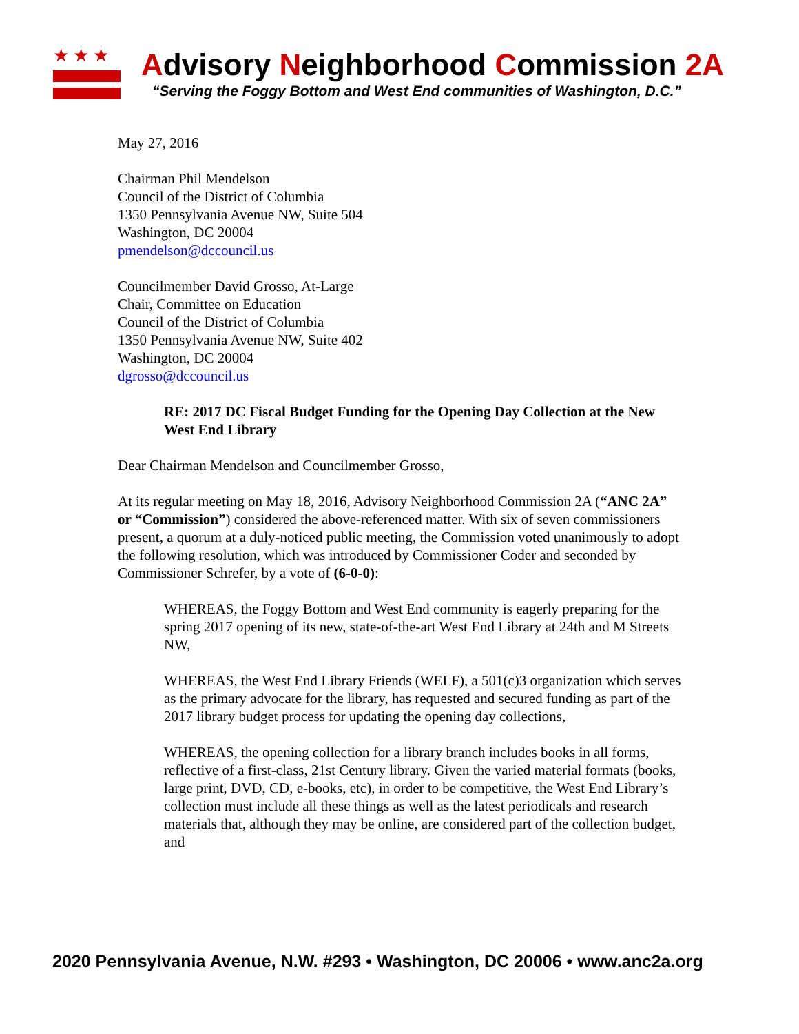★★★
Advisory Neighborhood Commission 2A
“Serving the Foggy Bottom and West End communities of Washington, D.C.”
May 27, 2016
Chairman Phil Mendelson
Council of the District of Columbia
1350 Pennsylvania Avenue NW, Suite 504
Washington, DC 20004
pmendelson@dccouncil.us
Councilmember David Grosso, At-Large
Chair, Committee on Education
Council of the District of Columbia
1350 Pennsylvania Avenue NW, Suite 402
Washington, DC 20004
dgrosso@dccouncil.us
RE: 2017 DC Fiscal Budget Funding for the Opening Day Collection at the New West End Library
Dear Chairman Mendelson and Councilmember Grosso,
At its regular meeting on May 18, 2016, Advisory Neighborhood Commission 2A (“ANC 2A” or “Commission”) considered the above-referenced matter. With six of seven commissioners present, a quorum at a duly-noticed public meeting, the Commission voted unanimously to adopt the following resolution, which was introduced by Commissioner Coder and seconded by Commissioner Schrefer, by a vote of (6-0-0):
WHEREAS, the Foggy Bottom and West End community is eagerly preparing for the spring 2017 opening of its new, state-of-the-art West End Library at 24th and M Streets NW,
WHEREAS, the West End Library Friends (WELF), a 501(c)3 organization which serves as the primary advocate for the library, has requested and secured funding as part of the 2017 library budget process for updating the opening day collections,
WHEREAS, the opening collection for a library branch includes books in all forms, reflective of a first-class, 21st Century library. Given the varied material formats (books, large print, DVD, CD, e-books, etc), in order to be competitive, the West End Library’s collection must include all these things as well as the latest periodicals and research materials that, although they may be online, are considered part of the collection budget, and
2020 Pennsylvania Avenue, N.W. #293 • Washington, DC 20006 • www.anc2a.org